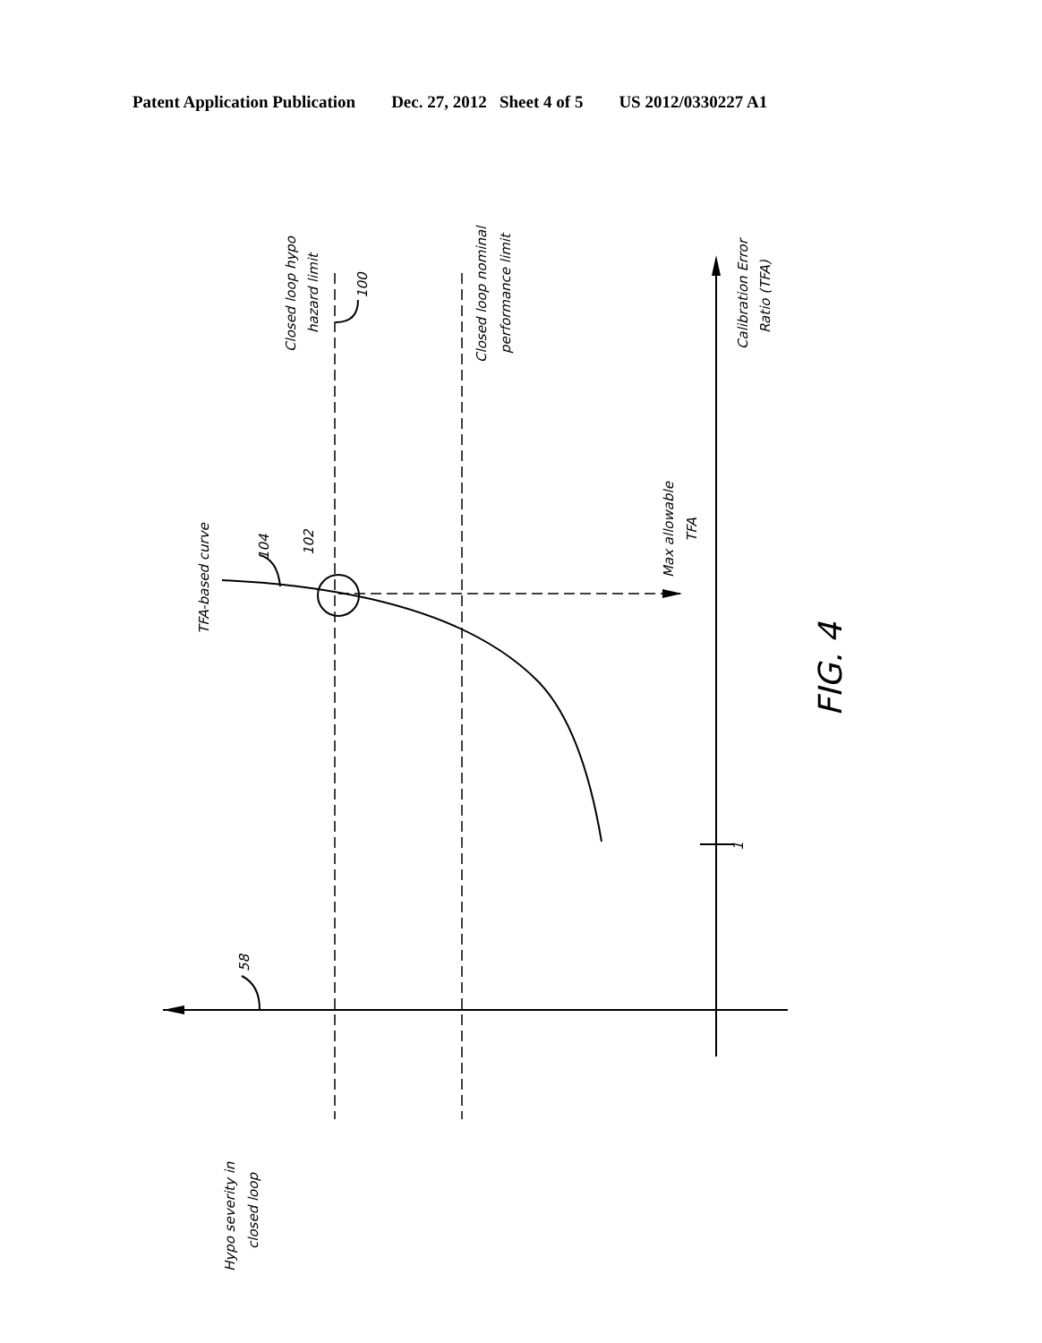Patent Application Publication Dec. 27, 2012 Sheet 4 of 5 US 2012/0330227 A1
Closed loop hypo
hazard limit
100
Closed loop nominal
performance limit
Calibration Error
Ratio (TFA)
TFA-based curve
104
102
Max allowable
TFA
1
58
Hypo severity in
closed loop
FIG. 4